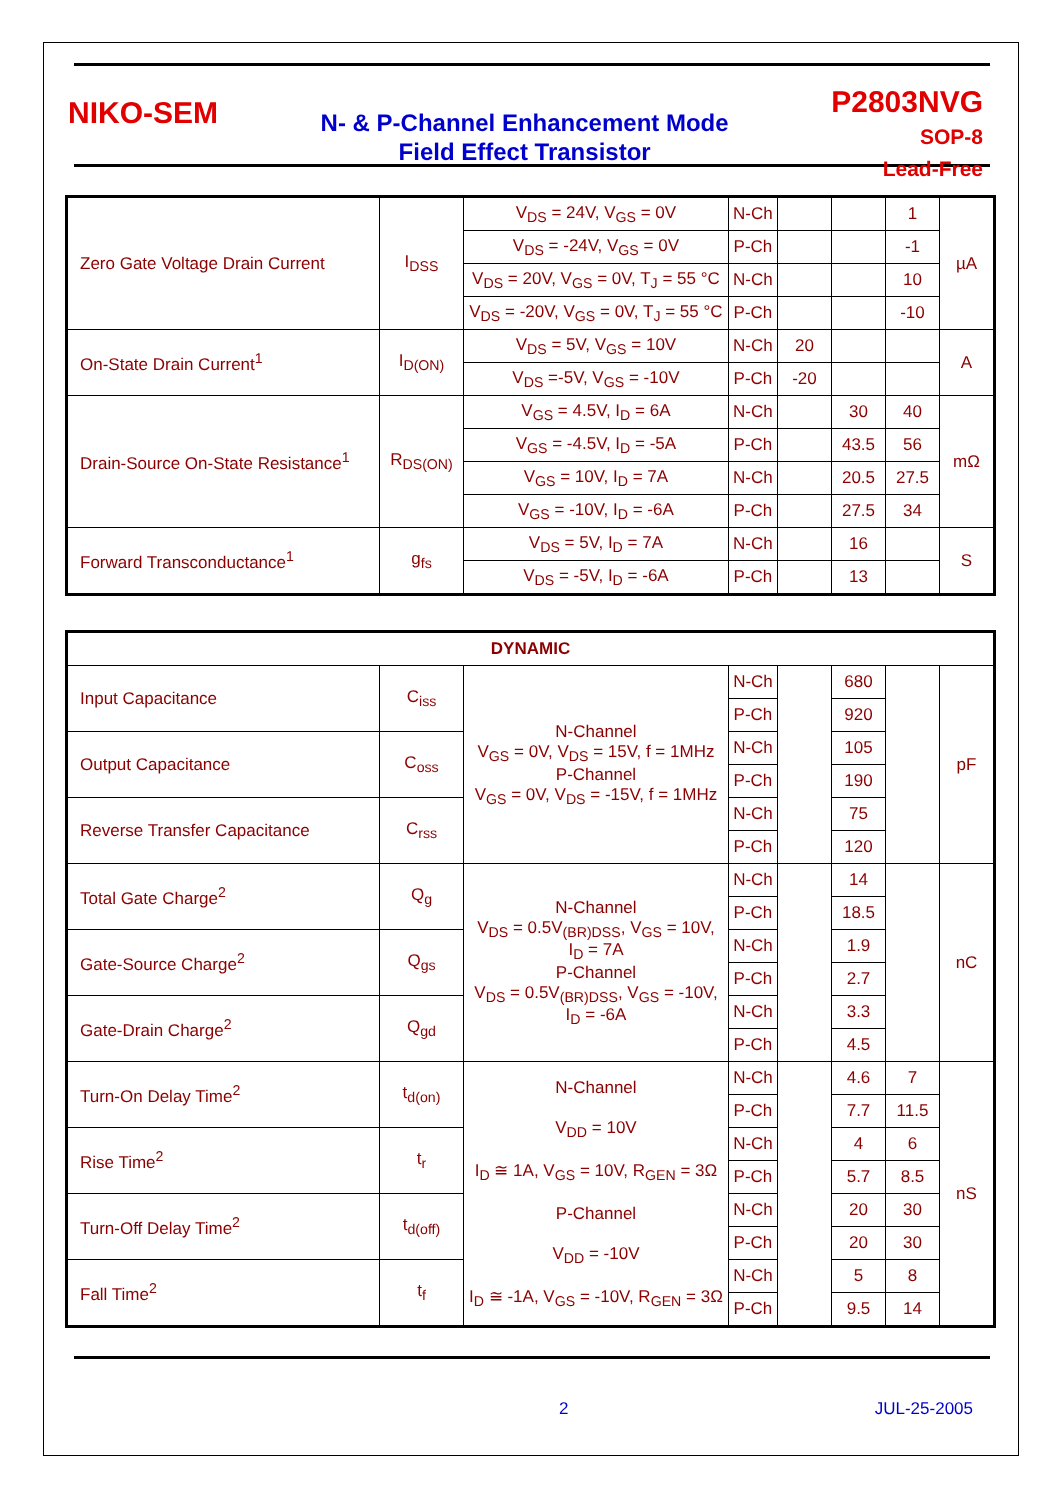NIKO-SEM
N- & P-Channel Enhancement Mode
Field Effect Transistor
P2803NVG
SOP-8
Lead-Free
| Zero Gate Voltage Drain Current | I<sub>DSS</sub> | V<sub>DS</sub> = 24V, V<sub>GS</sub> = 0V | N-Ch | | | 1 | µA |
| | | V<sub>DS</sub> = -24V, V<sub>GS</sub> = 0V | P-Ch | | | -1 | |
| | | V<sub>DS</sub> = 20V, V<sub>GS</sub> = 0V, T<sub>J</sub> = 55 °C | N-Ch | | | 10 | |
| | | V<sub>DS</sub> = -20V, V<sub>GS</sub> = 0V, T<sub>J</sub> = 55 °C | P-Ch | | | -10 | |
| On-State Drain Current<sup>1</sup> | I<sub>D(ON)</sub> | V<sub>DS</sub> = 5V, V<sub>GS</sub> = 10V | N-Ch | 20 | | | A |
| | | V<sub>DS</sub> =-5V, V<sub>GS</sub> = -10V | P-Ch | -20 | | | |
| Drain-Source On-State Resistance<sup>1</sup> | R<sub>DS(ON)</sub> | V<sub>GS</sub> = 4.5V, I<sub>D</sub> = 6A | N-Ch | | 30 | 40 | mΩ |
| | | V<sub>GS</sub> = -4.5V, I<sub>D</sub> = -5A | P-Ch | | 43.5 | 56 | |
| | | V<sub>GS</sub> = 10V, I<sub>D</sub> = 7A | N-Ch | | 20.5 | 27.5 | |
| | | V<sub>GS</sub> = -10V, I<sub>D</sub> = -6A | P-Ch | | 27.5 | 34 | |
| Forward Transconductance<sup>1</sup> | g<sub>fs</sub> | V<sub>DS</sub> = 5V, I<sub>D</sub> = 7A | N-Ch | | 16 | | S |
| | | V<sub>DS</sub> = -5V, I<sub>D</sub> = -6A | P-Ch | | 13 | | |
| DYNAMIC | | | | | | | |
| Input Capacitance | C<sub>iss</sub> | N-Channel V<sub>GS</sub> = 0V, V<sub>DS</sub> = 15V, f = 1MHz P-Channel V<sub>GS</sub> = 0V, V<sub>DS</sub> = -15V, f = 1MHz | N-Ch | | 680 | | pF |
| | | | P-Ch | | 920 | | |
| Output Capacitance | C<sub>oss</sub> | | N-Ch | | 105 | | |
| | | | P-Ch | | 190 | | |
| Reverse Transfer Capacitance | C<sub>rss</sub> | | N-Ch | | 75 | | |
| | | | P-Ch | | 120 | | |
| Total Gate Charge<sup>2</sup> | Q<sub>g</sub> | N-Channel V<sub>DS</sub> = 0.5V<sub>(BR)DSS</sub>, V<sub>GS</sub> = 10V, I<sub>D</sub> = 7A P-Channel V<sub>DS</sub> = 0.5V<sub>(BR)DSS</sub>, V<sub>GS</sub> = -10V, I<sub>D</sub> = -6A | N-Ch | | 14 | | nC |
| | | | P-Ch | | 18.5 | | |
| Gate-Source Charge<sup>2</sup> | Q<sub>gs</sub> | | N-Ch | | 1.9 | | |
| | | | P-Ch | | 2.7 | | |
| Gate-Drain Charge<sup>2</sup> | Q<sub>gd</sub> | | N-Ch | | 3.3 | | |
| | | | P-Ch | | 4.5 | | |
| Turn-On Delay Time<sup>2</sup> | t<sub>d(on)</sub> | N-Channel V<sub>DD</sub> = 10V I<sub>D</sub> ≅ 1A, V<sub>GS</sub> = 10V, R<sub>GEN</sub> = 3Ω P-Channel V<sub>DD</sub> = -10V I<sub>D</sub> ≅ -1A, V<sub>GS</sub> = -10V, R<sub>GEN</sub> = 3Ω | N-Ch | | 4.6 | 7 | nS |
| | | | P-Ch | | 7.7 | 11.5 | |
| Rise Time<sup>2</sup> | t<sub>r</sub> | | N-Ch | | 4 | 6 | |
| | | | P-Ch | | 5.7 | 8.5 | |
| Turn-Off Delay Time<sup>2</sup> | t<sub>d(off)</sub> | | N-Ch | | 20 | 30 | |
| | | | P-Ch | | 20 | 30 | |
| Fall Time<sup>2</sup> | t<sub>f</sub> | | N-Ch | | 5 | 8 | |
| | | | P-Ch | | 9.5 | 14 | |
2 JUL-25-2005